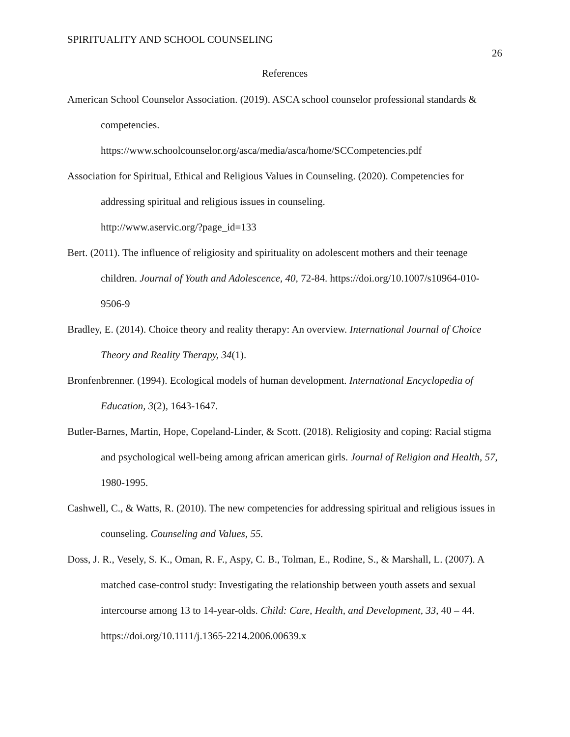SPIRITUALITY AND SCHOOL COUNSELING 26
References
American School Counselor Association. (2019). ASCA school counselor professional standards & competencies.
https://www.schoolcounselor.org/asca/media/asca/home/SCCompetencies.pdf
Association for Spiritual, Ethical and Religious Values in Counseling. (2020). Competencies for addressing spiritual and religious issues in counseling.
http://www.aservic.org/?page_id=133
Bert. (2011). The influence of religiosity and spirituality on adolescent mothers and their teenage children. Journal of Youth and Adolescence, 40, 72-84. https://doi.org/10.1007/s10964-010-9506-9
Bradley, E. (2014). Choice theory and reality therapy: An overview. International Journal of Choice Theory and Reality Therapy, 34(1).
Bronfenbrenner. (1994). Ecological models of human development. International Encyclopedia of Education, 3(2), 1643-1647.
Butler-Barnes, Martin, Hope, Copeland-Linder, & Scott. (2018). Religiosity and coping: Racial stigma and psychological well-being among african american girls. Journal of Religion and Health, 57, 1980-1995.
Cashwell, C., & Watts, R. (2010). The new competencies for addressing spiritual and religious issues in counseling. Counseling and Values, 55.
Doss, J. R., Vesely, S. K., Oman, R. F., Aspy, C. B., Tolman, E., Rodine, S., & Marshall, L. (2007). A matched case-control study: Investigating the relationship between youth assets and sexual intercourse among 13 to 14-year-olds. Child: Care, Health, and Development, 33, 40 – 44. https://doi.org/10.1111/j.1365-2214.2006.00639.x